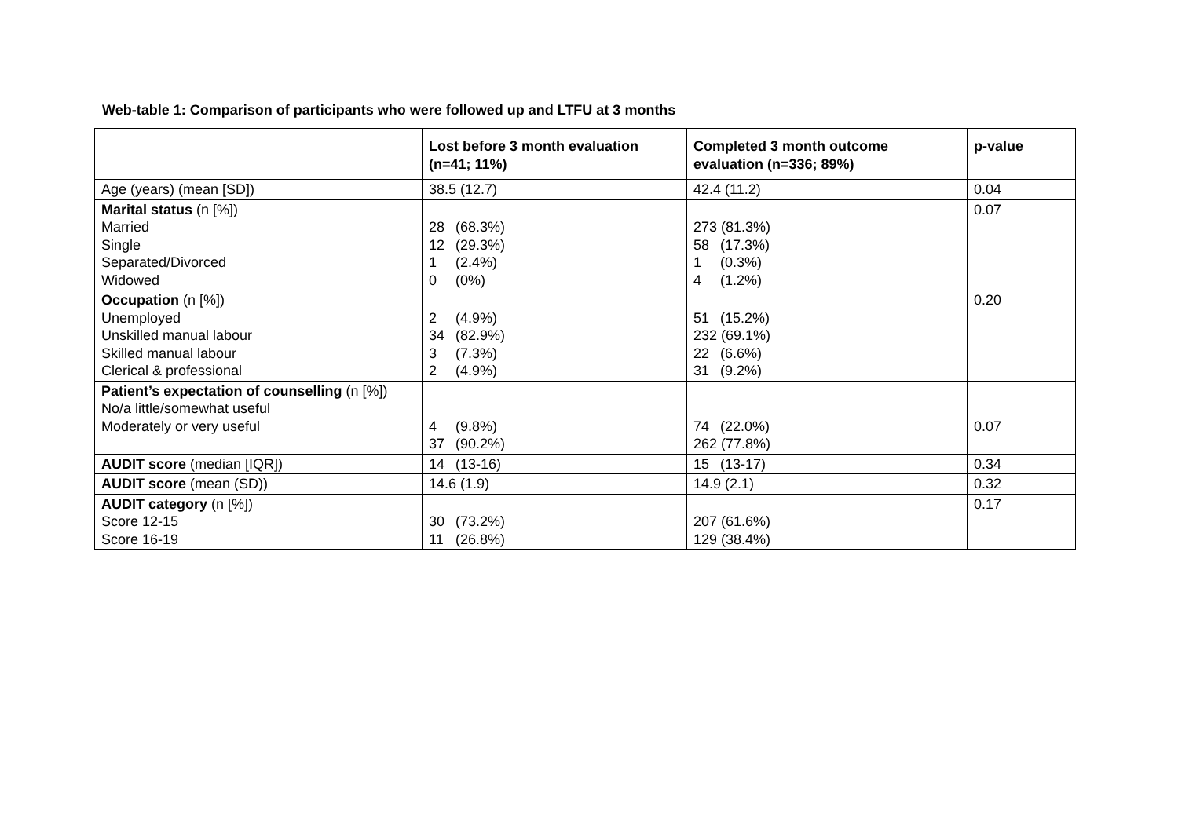Web-table 1: Comparison of participants who were followed up and LTFU at 3 months
| | Lost before 3 month evaluation (n=41; 11%) | Completed 3 month outcome evaluation (n=336; 89%) | p-value |
| --- | --- | --- | --- |
| Age (years) (mean [SD]) | 38.5 (12.7) | 42.4 (11.2) | 0.04 |
| Marital status (n [%]) Married Single Separated/Divorced Widowed | 28 (68.3%) 12 (29.3%) 1 (2.4%) 0 (0%) | 273 (81.3%) 58 (17.3%) 1 (0.3%) 4 (1.2%) | 0.07 |
| Occupation (n [%]) Unemployed Unskilled manual labour Skilled manual labour Clerical & professional | 2 (4.9%) 34 (82.9%) 3 (7.3%) 2 (4.9%) | 51 (15.2%) 232 (69.1%) 22 (6.6%) 31 (9.2%) | 0.20 |
| Patient’s expectation of counselling (n [%]) No/a little/somewhat useful Moderately or very useful | 4 (9.8%) 37 (90.2%) | 74 (22.0%) 262 (77.8%) | 0.07 |
| AUDIT score (median [IQR]) | 14 (13-16) | 15 (13-17) | 0.34 |
| AUDIT score (mean (SD)) | 14.6 (1.9) | 14.9 (2.1) | 0.32 |
| AUDIT category (n [%]) Score 12-15 Score 16-19 | 30 (73.2%) 11 (26.8%) | 207 (61.6%) 129 (38.4%) | 0.17 |